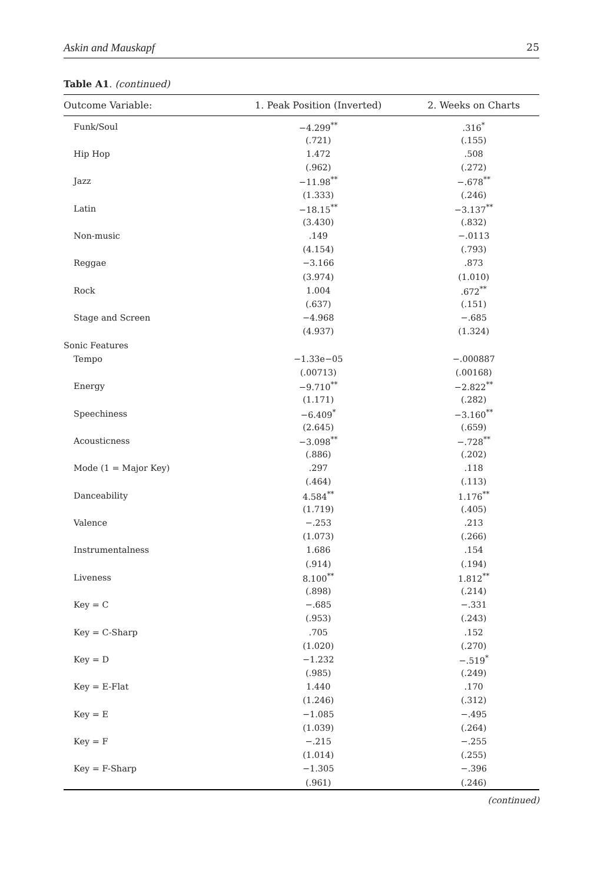Askin and Mauskapf 25
Table A1. (continued)
| Outcome Variable: | 1. Peak Position (Inverted) | 2. Weeks on Charts |
| --- | --- | --- |
| Funk/Soul | −4.299<sup>**</sup> | .316<sup>*</sup> |
| | (.721) | (.155) |
| Hip Hop | 1.472 | .508 |
| | (.962) | (.272) |
| Jazz | −11.98<sup>**</sup> | −.678<sup>**</sup> |
| | (1.333) | (.246) |
| Latin | −18.15<sup>**</sup> | −3.137<sup>**</sup> |
| | (3.430) | (.832) |
| Non-music | .149 | −.0113 |
| | (4.154) | (.793) |
| Reggae | −3.166 | .873 |
| | (3.974) | (1.010) |
| Rock | 1.004 | .672<sup>**</sup> |
| | (.637) | (.151) |
| Stage and Screen | −4.968 | −.685 |
| | (4.937) | (1.324) |
| Sonic Features | | |
| Tempo | −1.33e−05 | −.000887 |
| | (.00713) | (.00168) |
| Energy | −9.710<sup>**</sup> | −2.822<sup>**</sup> |
| | (1.171) | (.282) |
| Speechiness | −6.409<sup>*</sup> | −3.160<sup>**</sup> |
| | (2.645) | (.659) |
| Acousticness | −3.098<sup>**</sup> | −.728<sup>**</sup> |
| | (.886) | (.202) |
| Mode (1 = Major Key) | .297 | .118 |
| | (.464) | (.113) |
| Danceability | 4.584<sup>**</sup> | 1.176<sup>**</sup> |
| | (1.719) | (.405) |
| Valence | −.253 | .213 |
| | (1.073) | (.266) |
| Instrumentalness | 1.686 | .154 |
| | (.914) | (.194) |
| Liveness | 8.100<sup>**</sup> | 1.812<sup>**</sup> |
| | (.898) | (.214) |
| Key = C | −.685 | −.331 |
| | (.953) | (.243) |
| Key = C-Sharp | .705 | .152 |
| | (1.020) | (.270) |
| Key = D | −1.232 | −.519<sup>*</sup> |
| | (.985) | (.249) |
| Key = E-Flat | 1.440 | .170 |
| | (1.246) | (.312) |
| Key = E | −1.085 | −.495 |
| | (1.039) | (.264) |
| Key = F | −.215 | −.255 |
| | (1.014) | (.255) |
| Key = F-Sharp | −1.305 | −.396 |
| | (.961) | (.246) |
(continued)